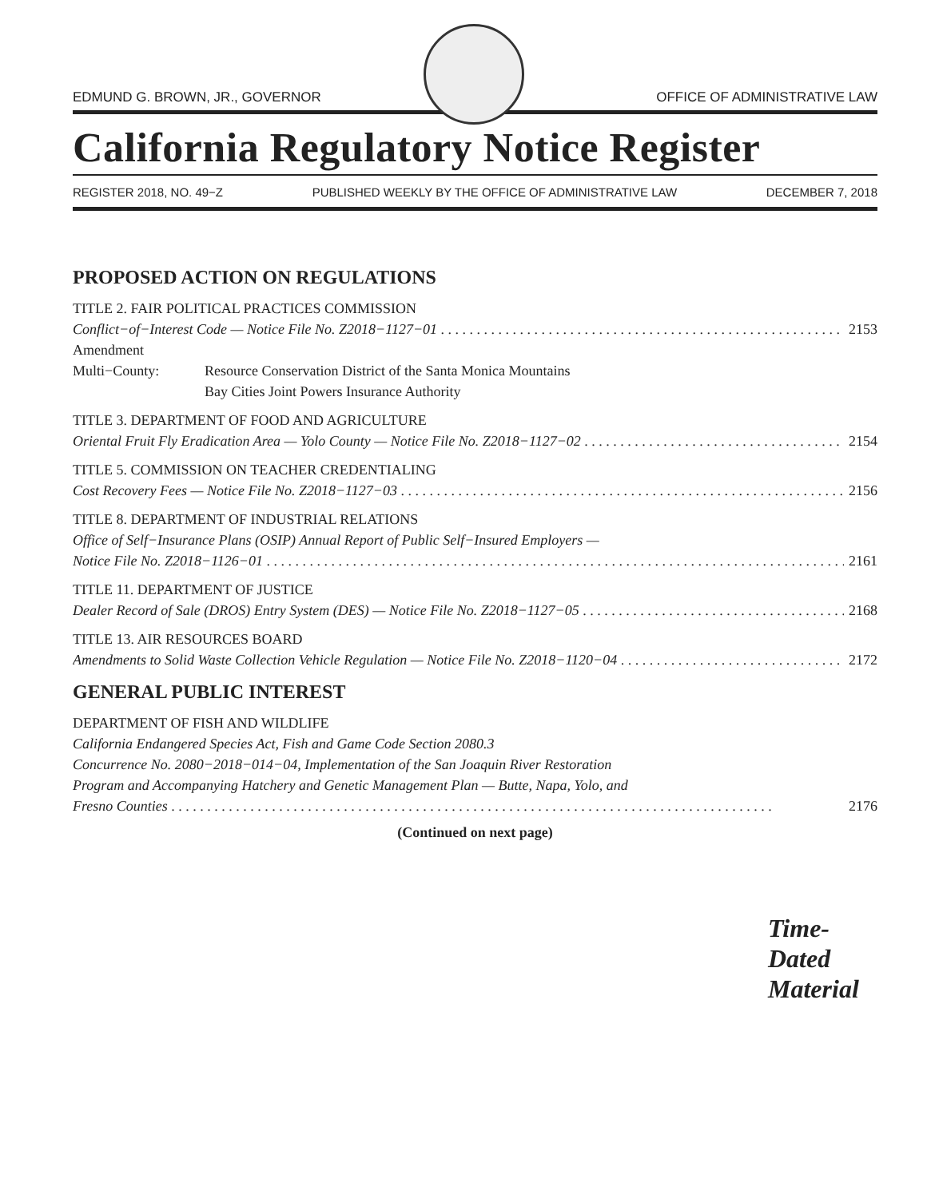EDMUND G. BROWN, JR., GOVERNOR OFFICE OF ADMINISTRATIVE LAW
California Regulatory Notice Register
REGISTER 2018, NO. 49−Z PUBLISHED WEEKLY BY THE OFFICE OF ADMINISTRATIVE LAW DECEMBER 7, 2018
PROPOSED ACTION ON REGULATIONS
TITLE 2. FAIR POLITICAL PRACTICES COMMISSION
Conflict−of−Interest Code — Notice File No. Z2018−1127−01 2153
Amendment
Multi−County: Resource Conservation District of the Santa Monica Mountains
Bay Cities Joint Powers Insurance Authority
TITLE 3. DEPARTMENT OF FOOD AND AGRICULTURE
Oriental Fruit Fly Eradication Area — Yolo County — Notice File No. Z2018−1127−02 2154
TITLE 5. COMMISSION ON TEACHER CREDENTIALING
Cost Recovery Fees — Notice File No. Z2018−1127−03 2156
TITLE 8. DEPARTMENT OF INDUSTRIAL RELATIONS
Office of Self−Insurance Plans (OSIP) Annual Report of Public Self−Insured Employers —
Notice File No. Z2018−1126−01 2161
TITLE 11. DEPARTMENT OF JUSTICE
Dealer Record of Sale (DROS) Entry System (DES) — Notice File No. Z2018−1127−05 2168
TITLE 13. AIR RESOURCES BOARD
Amendments to Solid Waste Collection Vehicle Regulation — Notice File No. Z2018−1120−04 2172
GENERAL PUBLIC INTEREST
DEPARTMENT OF FISH AND WILDLIFE
California Endangered Species Act, Fish and Game Code Section 2080.3
Concurrence No. 2080−2018−014−04, Implementation of the San Joaquin River Restoration
Program and Accompanying Hatchery and Genetic Management Plan — Butte, Napa, Yolo, and
Fresno Counties 2176
(Continued on next page)
Time-
Dated
Material